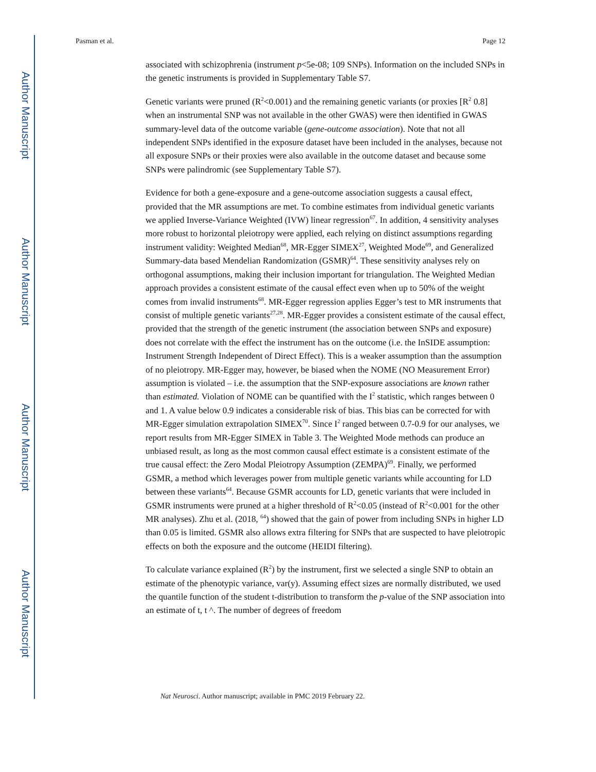Author Manuscript
Author Manuscript
Author Manuscript
Author Manuscript
Pasman et al. Page 12
associated with schizophrenia (instrument p<5e-08; 109 SNPs). Information on the included SNPs in the genetic instruments is provided in Supplementary Table S7.
Genetic variants were pruned (R<sup>2</sup><0.001) and the remaining genetic variants (or proxies [R<sup>2</sup> 0.8] when an instrumental SNP was not available in the other GWAS) were then identified in GWAS summary-level data of the outcome variable (gene-outcome association). Note that not all independent SNPs identified in the exposure dataset have been included in the analyses, because not all exposure SNPs or their proxies were also available in the outcome dataset and because some SNPs were palindromic (see Supplementary Table S7).
Evidence for both a gene-exposure and a gene-outcome association suggests a causal effect, provided that the MR assumptions are met. To combine estimates from individual genetic variants we applied Inverse-Variance Weighted (IVW) linear regression<sup>67</sup>. In addition, 4 sensitivity analyses more robust to horizontal pleiotropy were applied, each relying on distinct assumptions regarding instrument validity: Weighted Median<sup>68</sup>, MR-Egger SIMEX<sup>27</sup>, Weighted Mode<sup>69</sup>, and Generalized Summary-data based Mendelian Randomization (GSMR)<sup>64</sup>. These sensitivity analyses rely on orthogonal assumptions, making their inclusion important for triangulation. The Weighted Median approach provides a consistent estimate of the causal effect even when up to 50% of the weight comes from invalid instruments<sup>68</sup>. MR-Egger regression applies Egger’s test to MR instruments that consist of multiple genetic variants<sup>27,28</sup>. MR-Egger provides a consistent estimate of the causal effect, provided that the strength of the genetic instrument (the association between SNPs and exposure) does not correlate with the effect the instrument has on the outcome (i.e. the InSIDE assumption: Instrument Strength Independent of Direct Effect). This is a weaker assumption than the assumption of no pleiotropy. MR-Egger may, however, be biased when the NOME (NO Measurement Error) assumption is violated – i.e. the assumption that the SNP-exposure associations are known rather than estimated. Violation of NOME can be quantified with the I<sup>2</sup> statistic, which ranges between 0 and 1. A value below 0.9 indicates a considerable risk of bias. This bias can be corrected for with MR-Egger simulation extrapolation SIMEX<sup>70</sup>. Since I<sup>2</sup> ranged between 0.7-0.9 for our analyses, we report results from MR-Egger SIMEX in Table 3. The Weighted Mode methods can produce an unbiased result, as long as the most common causal effect estimate is a consistent estimate of the true causal effect: the Zero Modal Pleiotropy Assumption (ZEMPA)<sup>69</sup>. Finally, we performed GSMR, a method which leverages power from multiple genetic variants while accounting for LD between these variants<sup>64</sup>. Because GSMR accounts for LD, genetic variants that were included in GSMR instruments were pruned at a higher threshold of R<sup>2</sup><0.05 (instead of R<sup>2</sup><0.001 for the other MR analyses). Zhu et al. (2018, <sup>64</sup>) showed that the gain of power from including SNPs in higher LD than 0.05 is limited. GSMR also allows extra filtering for SNPs that are suspected to have pleiotropic effects on both the exposure and the outcome (HEIDI filtering).
To calculate variance explained (R<sup>2</sup>) by the instrument, first we selected a single SNP to obtain an estimate of the phenotypic variance, var(y). Assuming effect sizes are normally distributed, we used the quantile function of the student t-distribution to transform the p-value of the SNP association into an estimate of t, t ^. The number of degrees of freedom
Nat Neurosci. Author manuscript; available in PMC 2019 February 22.